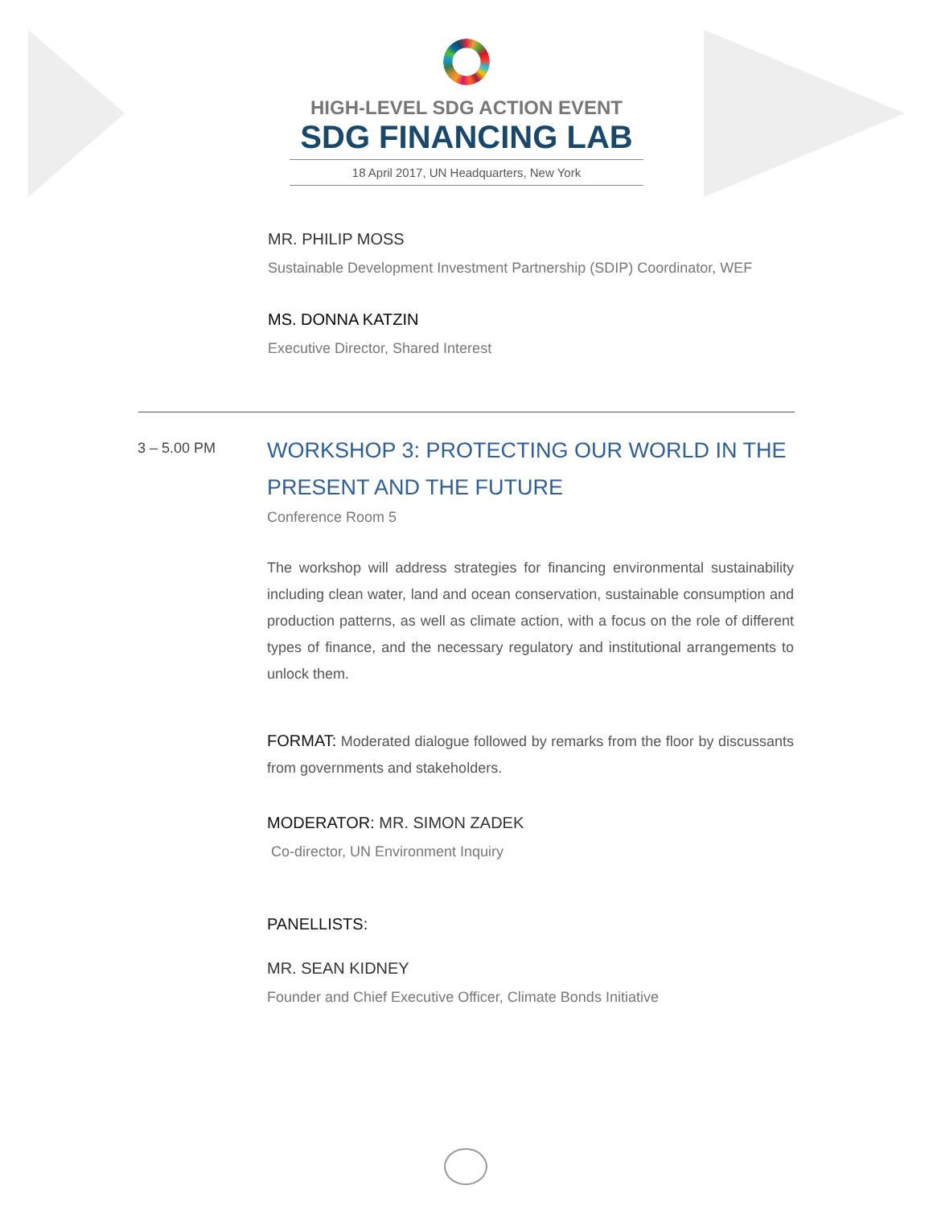HIGH-LEVEL SDG ACTION EVENT
SDG FINANCING LAB
18 April 2017, UN Headquarters, New York
MR. PHILIP MOSS
Sustainable Development Investment Partnership (SDIP) Coordinator, WEF
MS. DONNA KATZIN
Executive Director, Shared Interest
3 – 5.00 PM
WORKSHOP 3: PROTECTING OUR WORLD IN THE PRESENT AND THE FUTURE
Conference Room 5
The workshop will address strategies for financing environmental sustainability including clean water, land and ocean conservation, sustainable consumption and production patterns, as well as climate action, with a focus on the role of different types of finance, and the necessary regulatory and institutional arrangements to unlock them.
FORMAT: Moderated dialogue followed by remarks from the floor by discussants from governments and stakeholders.
MODERATOR: MR. SIMON ZADEK
Co-director, UN Environment Inquiry
PANELLISTS:
MR. SEAN KIDNEY
Founder and Chief Executive Officer, Climate Bonds Initiative